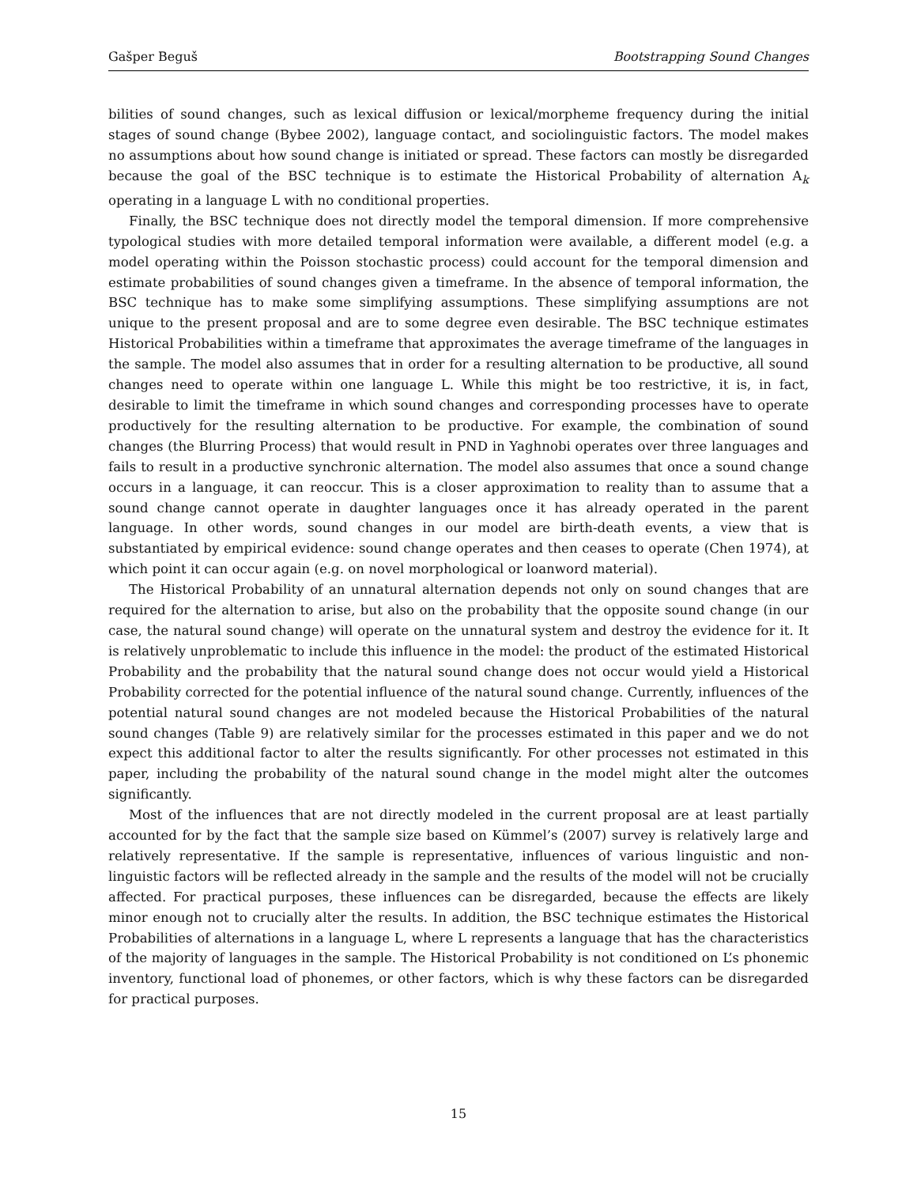Gašper Beguš Bootstrapping Sound Changes
bilities of sound changes, such as lexical diffusion or lexical/morpheme frequency during the initial stages of sound change (Bybee 2002), language contact, and sociolinguistic factors. The model makes no assumptions about how sound change is initiated or spread. These factors can mostly be disregarded because the goal of the BSC technique is to estimate the Historical Probability of alternation A<sub>k</sub> operating in a language L with no conditional properties.
Finally, the BSC technique does not directly model the temporal dimension. If more comprehensive typological studies with more detailed temporal information were available, a different model (e.g. a model operating within the Poisson stochastic process) could account for the temporal dimension and estimate probabilities of sound changes given a timeframe. In the absence of temporal information, the BSC technique has to make some simplifying assumptions. These simplifying assumptions are not unique to the present proposal and are to some degree even desirable. The BSC technique estimates Historical Probabilities within a timeframe that approximates the average timeframe of the languages in the sample. The model also assumes that in order for a resulting alternation to be productive, all sound changes need to operate within one language L. While this might be too restrictive, it is, in fact, desirable to limit the timeframe in which sound changes and corresponding processes have to operate productively for the resulting alternation to be productive. For example, the combination of sound changes (the Blurring Process) that would result in PND in Yaghnobi operates over three languages and fails to result in a productive synchronic alternation. The model also assumes that once a sound change occurs in a language, it can reoccur. This is a closer approximation to reality than to assume that a sound change cannot operate in daughter languages once it has already operated in the parent language. In other words, sound changes in our model are birth-death events, a view that is substantiated by empirical evidence: sound change operates and then ceases to operate (Chen 1974), at which point it can occur again (e.g. on novel morphological or loanword material).
The Historical Probability of an unnatural alternation depends not only on sound changes that are required for the alternation to arise, but also on the probability that the opposite sound change (in our case, the natural sound change) will operate on the unnatural system and destroy the evidence for it. It is relatively unproblematic to include this influence in the model: the product of the estimated Historical Probability and the probability that the natural sound change does not occur would yield a Historical Probability corrected for the potential influence of the natural sound change. Currently, influences of the potential natural sound changes are not modeled because the Historical Probabilities of the natural sound changes (Table 9) are relatively similar for the processes estimated in this paper and we do not expect this additional factor to alter the results significantly. For other processes not estimated in this paper, including the probability of the natural sound change in the model might alter the outcomes significantly.
Most of the influences that are not directly modeled in the current proposal are at least partially accounted for by the fact that the sample size based on Kümmel’s (2007) survey is relatively large and relatively representative. If the sample is representative, influences of various linguistic and non-linguistic factors will be reflected already in the sample and the results of the model will not be crucially affected. For practical purposes, these influences can be disregarded, because the effects are likely minor enough not to crucially alter the results. In addition, the BSC technique estimates the Historical Probabilities of alternations in a language L, where L represents a language that has the characteristics of the majority of languages in the sample. The Historical Probability is not conditioned on L’s phonemic inventory, functional load of phonemes, or other factors, which is why these factors can be disregarded for practical purposes.
15